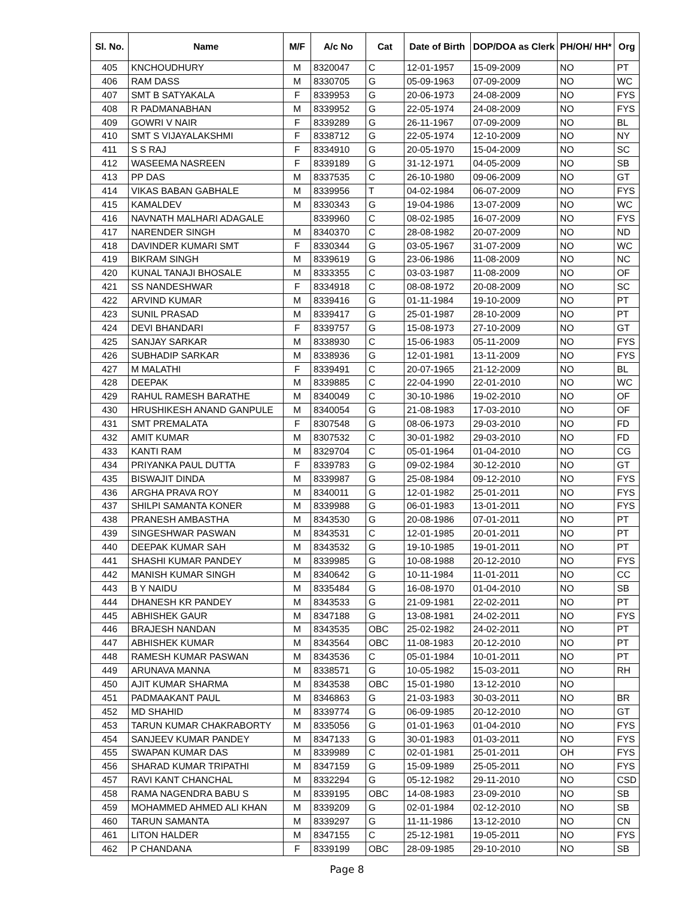| Sl. No. | Name | M/F | A/c No | Cat | Date of Birth | DOP/DOA as Clerk | PH/OH/ HH* | Org |
| --- | --- | --- | --- | --- | --- | --- | --- | --- |
| 405 | KNCHOUDHURY | M | 8320047 | C | 12-01-1957 | 15-09-2009 | NO | PT |
| 406 | RAM DASS | M | 8330705 | G | 05-09-1963 | 07-09-2009 | NO | WC |
| 407 | SMT B SATYAKALA | F | 8339953 | G | 20-06-1973 | 24-08-2009 | NO | FYS |
| 408 | R PADMANABHAN | M | 8339952 | G | 22-05-1974 | 24-08-2009 | NO | FYS |
| 409 | GOWRI V NAIR | F | 8339289 | G | 26-11-1967 | 07-09-2009 | NO | BL |
| 410 | SMT S VIJAYALAKSHMI | F | 8338712 | G | 22-05-1974 | 12-10-2009 | NO | NY |
| 411 | S S RAJ | F | 8334910 | G | 20-05-1970 | 15-04-2009 | NO | SC |
| 412 | WASEEMA NASREEN | F | 8339189 | G | 31-12-1971 | 04-05-2009 | NO | SB |
| 413 | PP DAS | M | 8337535 | C | 26-10-1980 | 09-06-2009 | NO | GT |
| 414 | VIKAS BABAN GABHALE | M | 8339956 | T | 04-02-1984 | 06-07-2009 | NO | FYS |
| 415 | KAMALDEV | M | 8330343 | G | 19-04-1986 | 13-07-2009 | NO | WC |
| 416 | NAVNATH MALHARI ADAGALE | | 8339960 | C | 08-02-1985 | 16-07-2009 | NO | FYS |
| 417 | NARENDER SINGH | M | 8340370 | C | 28-08-1982 | 20-07-2009 | NO | ND |
| 418 | DAVINDER KUMARI SMT | F | 8330344 | G | 03-05-1967 | 31-07-2009 | NO | WC |
| 419 | BIKRAM SINGH | M | 8339619 | G | 23-06-1986 | 11-08-2009 | NO | NC |
| 420 | KUNAL TANAJI BHOSALE | M | 8333355 | C | 03-03-1987 | 11-08-2009 | NO | OF |
| 421 | SS NANDESHWAR | F | 8334918 | C | 08-08-1972 | 20-08-2009 | NO | SC |
| 422 | ARVIND KUMAR | M | 8339416 | G | 01-11-1984 | 19-10-2009 | NO | PT |
| 423 | SUNIL PRASAD | M | 8339417 | G | 25-01-1987 | 28-10-2009 | NO | PT |
| 424 | DEVI BHANDARI | F | 8339757 | G | 15-08-1973 | 27-10-2009 | NO | GT |
| 425 | SANJAY SARKAR | M | 8338930 | C | 15-06-1983 | 05-11-2009 | NO | FYS |
| 426 | SUBHADIP SARKAR | M | 8338936 | G | 12-01-1981 | 13-11-2009 | NO | FYS |
| 427 | M MALATHI | F | 8339491 | C | 20-07-1965 | 21-12-2009 | NO | BL |
| 428 | DEEPAK | M | 8339885 | C | 22-04-1990 | 22-01-2010 | NO | WC |
| 429 | RAHUL RAMESH BARATHE | M | 8340049 | C | 30-10-1986 | 19-02-2010 | NO | OF |
| 430 | HRUSHIKESH ANAND GANPULE | M | 8340054 | G | 21-08-1983 | 17-03-2010 | NO | OF |
| 431 | SMT PREMALATA | F | 8307548 | G | 08-06-1973 | 29-03-2010 | NO | FD |
| 432 | AMIT KUMAR | M | 8307532 | C | 30-01-1982 | 29-03-2010 | NO | FD |
| 433 | KANTI RAM | M | 8329704 | C | 05-01-1964 | 01-04-2010 | NO | CG |
| 434 | PRIYANKA PAUL DUTTA | F | 8339783 | G | 09-02-1984 | 30-12-2010 | NO | GT |
| 435 | BISWAJIT DINDA | M | 8339987 | G | 25-08-1984 | 09-12-2010 | NO | FYS |
| 436 | ARGHA PRAVA ROY | M | 8340011 | G | 12-01-1982 | 25-01-2011 | NO | FYS |
| 437 | SHILPI SAMANTA KONER | M | 8339988 | G | 06-01-1983 | 13-01-2011 | NO | FYS |
| 438 | PRANESH AMBASTHA | M | 8343530 | G | 20-08-1986 | 07-01-2011 | NO | PT |
| 439 | SINGESHWAR PASWAN | M | 8343531 | C | 12-01-1985 | 20-01-2011 | NO | PT |
| 440 | DEEPAK KUMAR SAH | M | 8343532 | G | 19-10-1985 | 19-01-2011 | NO | PT |
| 441 | SHASHI KUMAR PANDEY | M | 8339985 | G | 10-08-1988 | 20-12-2010 | NO | FYS |
| 442 | MANISH KUMAR SINGH | M | 8340642 | G | 10-11-1984 | 11-01-2011 | NO | CC |
| 443 | B Y NAIDU | M | 8335484 | G | 16-08-1970 | 01-04-2010 | NO | SB |
| 444 | DHANESH KR PANDEY | M | 8343533 | G | 21-09-1981 | 22-02-2011 | NO | PT |
| 445 | ABHISHEK GAUR | M | 8347188 | G | 13-08-1981 | 24-02-2011 | NO | FYS |
| 446 | BRAJESH NANDAN | M | 8343535 | OBC | 25-02-1982 | 24-02-2011 | NO | PT |
| 447 | ABHISHEK KUMAR | M | 8343564 | OBC | 11-08-1983 | 20-12-2010 | NO | PT |
| 448 | RAMESH KUMAR PASWAN | M | 8343536 | C | 05-01-1984 | 10-01-2011 | NO | PT |
| 449 | ARUNAVA MANNA | M | 8338571 | G | 10-05-1982 | 15-03-2011 | NO | RH |
| 450 | AJIT KUMAR SHARMA | M | 8343538 | OBC | 15-01-1980 | 13-12-2010 | NO | |
| 451 | PADMAAKANT PAUL | M | 8346863 | G | 21-03-1983 | 30-03-2011 | NO | BR |
| 452 | MD SHAHID | M | 8339774 | G | 06-09-1985 | 20-12-2010 | NO | GT |
| 453 | TARUN KUMAR CHAKRABORTY | M | 8335056 | G | 01-01-1963 | 01-04-2010 | NO | FYS |
| 454 | SANJEEV KUMAR PANDEY | M | 8347133 | G | 30-01-1983 | 01-03-2011 | NO | FYS |
| 455 | SWAPAN KUMAR DAS | M | 8339989 | C | 02-01-1981 | 25-01-2011 | OH | FYS |
| 456 | SHARAD KUMAR TRIPATHI | M | 8347159 | G | 15-09-1989 | 25-05-2011 | NO | FYS |
| 457 | RAVI KANT CHANCHAL | M | 8332294 | G | 05-12-1982 | 29-11-2010 | NO | CSD |
| 458 | RAMA NAGENDRA BABU S | M | 8339195 | OBC | 14-08-1983 | 23-09-2010 | NO | SB |
| 459 | MOHAMMED AHMED ALI KHAN | M | 8339209 | G | 02-01-1984 | 02-12-2010 | NO | SB |
| 460 | TARUN SAMANTA | M | 8339297 | G | 11-11-1986 | 13-12-2010 | NO | CN |
| 461 | LITON HALDER | M | 8347155 | C | 25-12-1981 | 19-05-2011 | NO | FYS |
| 462 | P CHANDANA | F | 8339199 | OBC | 28-09-1985 | 29-10-2010 | NO | SB |
Page 8